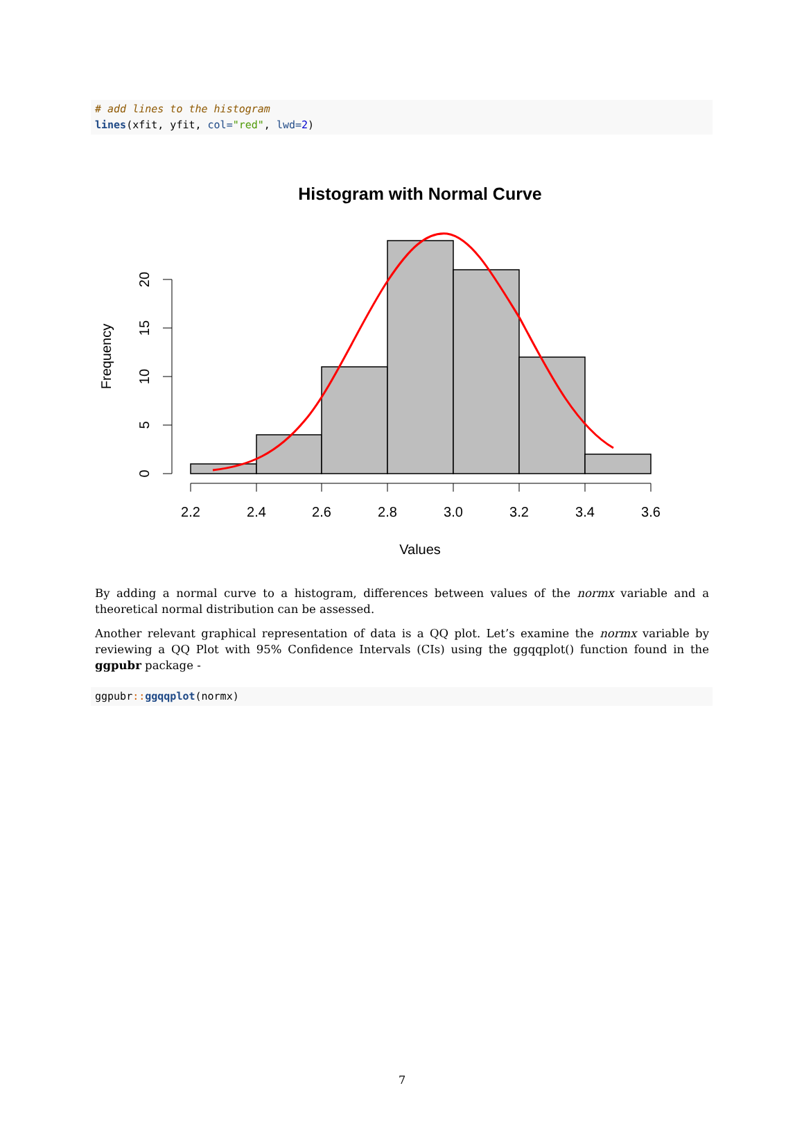# add lines to the histogram lines(xfit, yfit, col="red", lwd=2)
Histogram with Normal Curve
0
5
10
15
20
2.2
2.4
2.6
2.8
3.0
3.2
3.4
3.6
Values
Frequency
By adding a normal curve to a histogram, differences between values of the normx variable and a theoretical normal distribution can be assessed.
Another relevant graphical representation of data is a QQ plot. Let’s examine the normx variable by reviewing a QQ Plot with 95% Confidence Intervals (CIs) using the ggqqplot() function found in the ggpubr package -
ggpubr:: ggqqplot(normx)
7